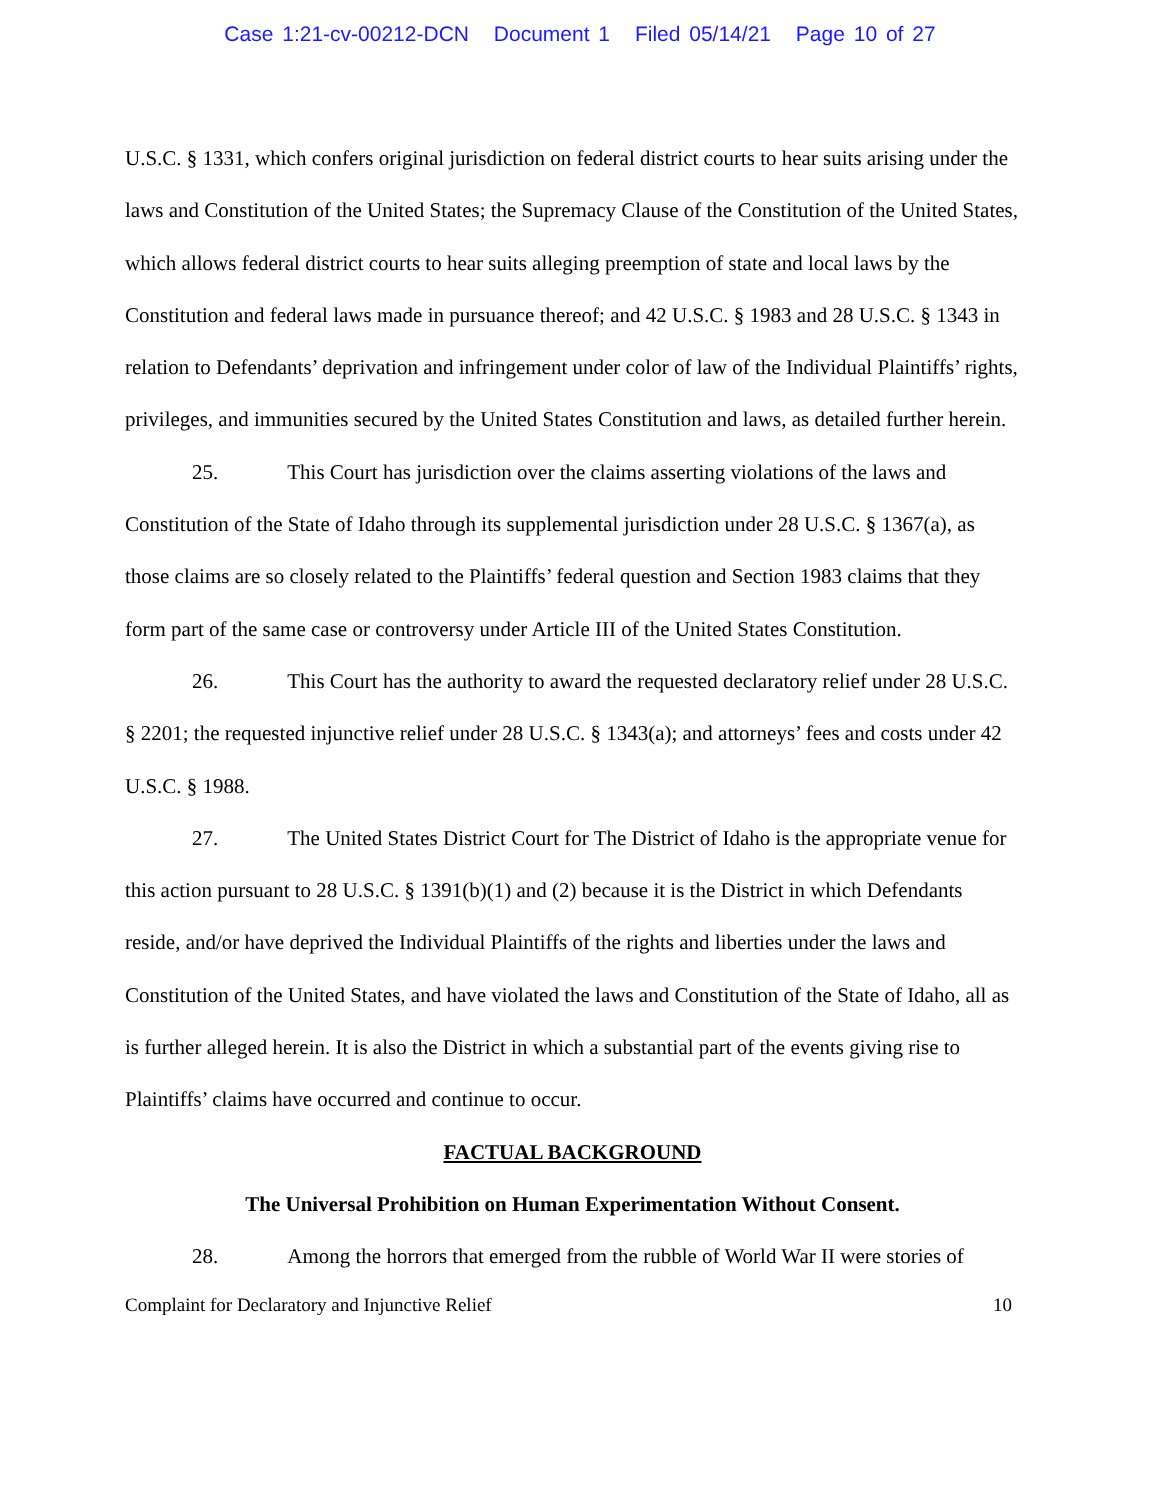Case 1:21-cv-00212-DCN Document 1 Filed 05/14/21 Page 10 of 27
U.S.C. § 1331, which confers original jurisdiction on federal district courts to hear suits arising under the laws and Constitution of the United States; the Supremacy Clause of the Constitution of the United States, which allows federal district courts to hear suits alleging preemption of state and local laws by the Constitution and federal laws made in pursuance thereof; and 42 U.S.C. § 1983 and 28 U.S.C. § 1343 in relation to Defendants’ deprivation and infringement under color of law of the Individual Plaintiffs’ rights, privileges, and immunities secured by the United States Constitution and laws, as detailed further herein.
25. This Court has jurisdiction over the claims asserting violations of the laws and Constitution of the State of Idaho through its supplemental jurisdiction under 28 U.S.C. § 1367(a), as those claims are so closely related to the Plaintiffs’ federal question and Section 1983 claims that they form part of the same case or controversy under Article III of the United States Constitution.
26. This Court has the authority to award the requested declaratory relief under 28 U.S.C. § 2201; the requested injunctive relief under 28 U.S.C. § 1343(a); and attorneys’ fees and costs under 42 U.S.C. § 1988.
27. The United States District Court for The District of Idaho is the appropriate venue for this action pursuant to 28 U.S.C. § 1391(b)(1) and (2) because it is the District in which Defendants reside, and/or have deprived the Individual Plaintiffs of the rights and liberties under the laws and Constitution of the United States, and have violated the laws and Constitution of the State of Idaho, all as is further alleged herein. It is also the District in which a substantial part of the events giving rise to Plaintiffs’ claims have occurred and continue to occur.
FACTUAL BACKGROUND
The Universal Prohibition on Human Experimentation Without Consent.
28. Among the horrors that emerged from the rubble of World War II were stories of
Complaint for Declaratory and Injunctive Relief 10